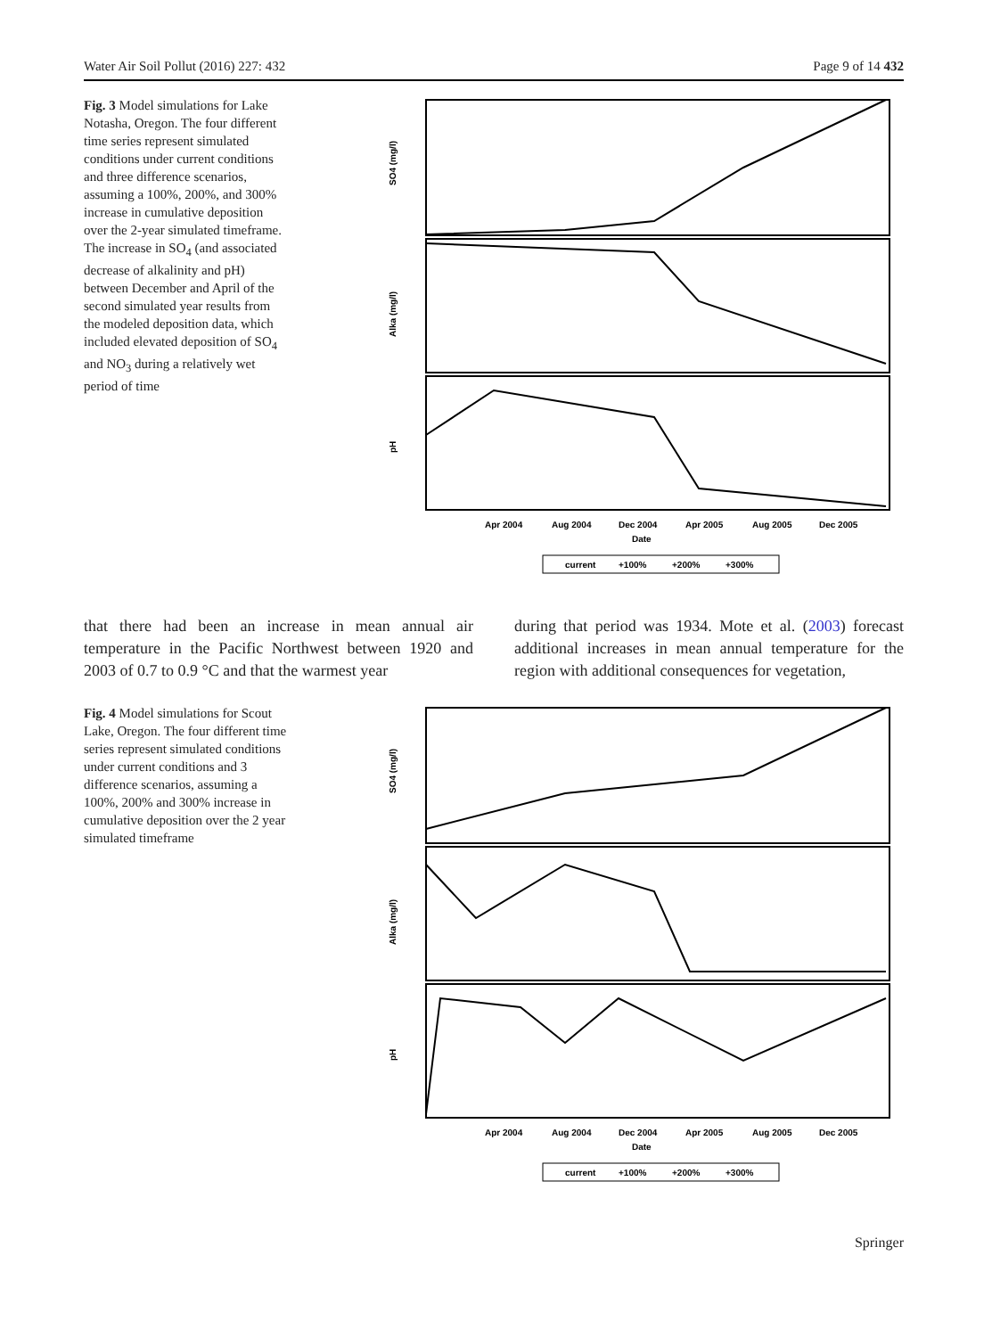Water Air Soil Pollut (2016) 227: 432 Page 9 of 14 432
Fig. 3 Model simulations for Lake Notasha, Oregon. The four different time series represent simulated conditions under current conditions and three difference scenarios, assuming a 100%, 200%, and 300% increase in cumulative deposition over the 2-year simulated timeframe. The increase in SO<sub>4</sub> (and associated decrease of alkalinity and pH) between December and April of the second simulated year results from the modeled deposition data, which included elevated deposition of SO<sub>4</sub> and NO<sub>3</sub> during a relatively wet period of time
SO4 (mg/l)
Alka (mg/l)
pH
Apr 2004
Aug 2004
Dec 2004
Apr 2005
Aug 2005
Dec 2005
Date
current
+100%
+200%
+300%
that there had been an increase in mean annual air temperature in the Pacific Northwest between 1920 and 2003 of 0.7 to 0.9 °C and that the warmest year
during that period was 1934. Mote et al. (2003) forecast additional increases in mean annual temperature for the region with additional consequences for vegetation,
Fig. 4 Model simulations for Scout Lake, Oregon. The four different time series represent simulated conditions under current conditions and 3 difference scenarios, assuming a 100%, 200% and 300% increase in cumulative deposition over the 2 year simulated timeframe
SO4 (mg/l)
Alka (mg/l)
pH
Apr 2004
Aug 2004
Dec 2004
Apr 2005
Aug 2005
Dec 2005
Date
current
+100%
+200%
+300%
Springer